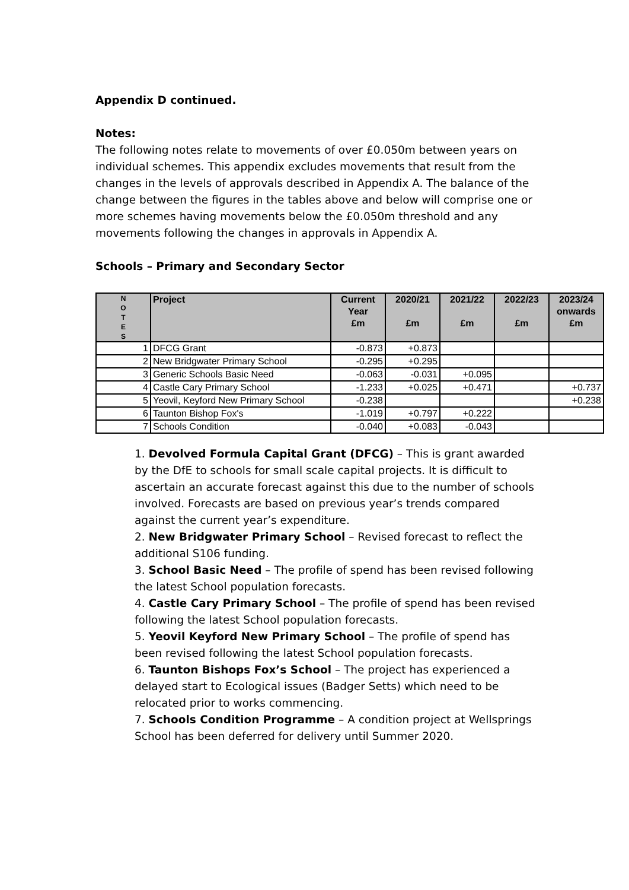Appendix D continued.
Notes:
The following notes relate to movements of over £0.050m between years on individual schemes. This appendix excludes movements that result from the changes in the levels of approvals described in Appendix A. The balance of the change between the figures in the tables above and below will comprise one or more schemes having movements below the £0.050m threshold and any movements following the changes in approvals in Appendix A.
Schools – Primary and Secondary Sector
| N O T E S | Project | Current Year £m | 2020/21 £m | 2021/22 £m | 2022/23 £m | 2023/24 onwards £m |
| --- | --- | --- | --- | --- | --- | --- |
| 1 | DFCG Grant | -0.873 | +0.873 | | | |
| 2 | New Bridgwater Primary School | -0.295 | +0.295 | | | |
| 3 | Generic Schools Basic Need | -0.063 | -0.031 | +0.095 | | |
| 4 | Castle Cary Primary School | -1.233 | +0.025 | +0.471 | | +0.737 |
| 5 | Yeovil, Keyford New Primary School | -0.238 | | | | +0.238 |
| 6 | Taunton Bishop Fox's | -1.019 | +0.797 | +0.222 | | |
| 7 | Schools Condition | -0.040 | +0.083 | -0.043 | | |
1. Devolved Formula Capital Grant (DFCG) – This is grant awarded by the DfE to schools for small scale capital projects. It is difficult to ascertain an accurate forecast against this due to the number of schools involved. Forecasts are based on previous year’s trends compared against the current year’s expenditure.
2. New Bridgwater Primary School – Revised forecast to reflect the additional S106 funding.
3. School Basic Need – The profile of spend has been revised following the latest School population forecasts.
4. Castle Cary Primary School – The profile of spend has been revised following the latest School population forecasts.
5. Yeovil Keyford New Primary School – The profile of spend has been revised following the latest School population forecasts.
6. Taunton Bishops Fox’s School – The project has experienced a delayed start to Ecological issues (Badger Setts) which need to be relocated prior to works commencing.
7. Schools Condition Programme – A condition project at Wellsprings School has been deferred for delivery until Summer 2020.